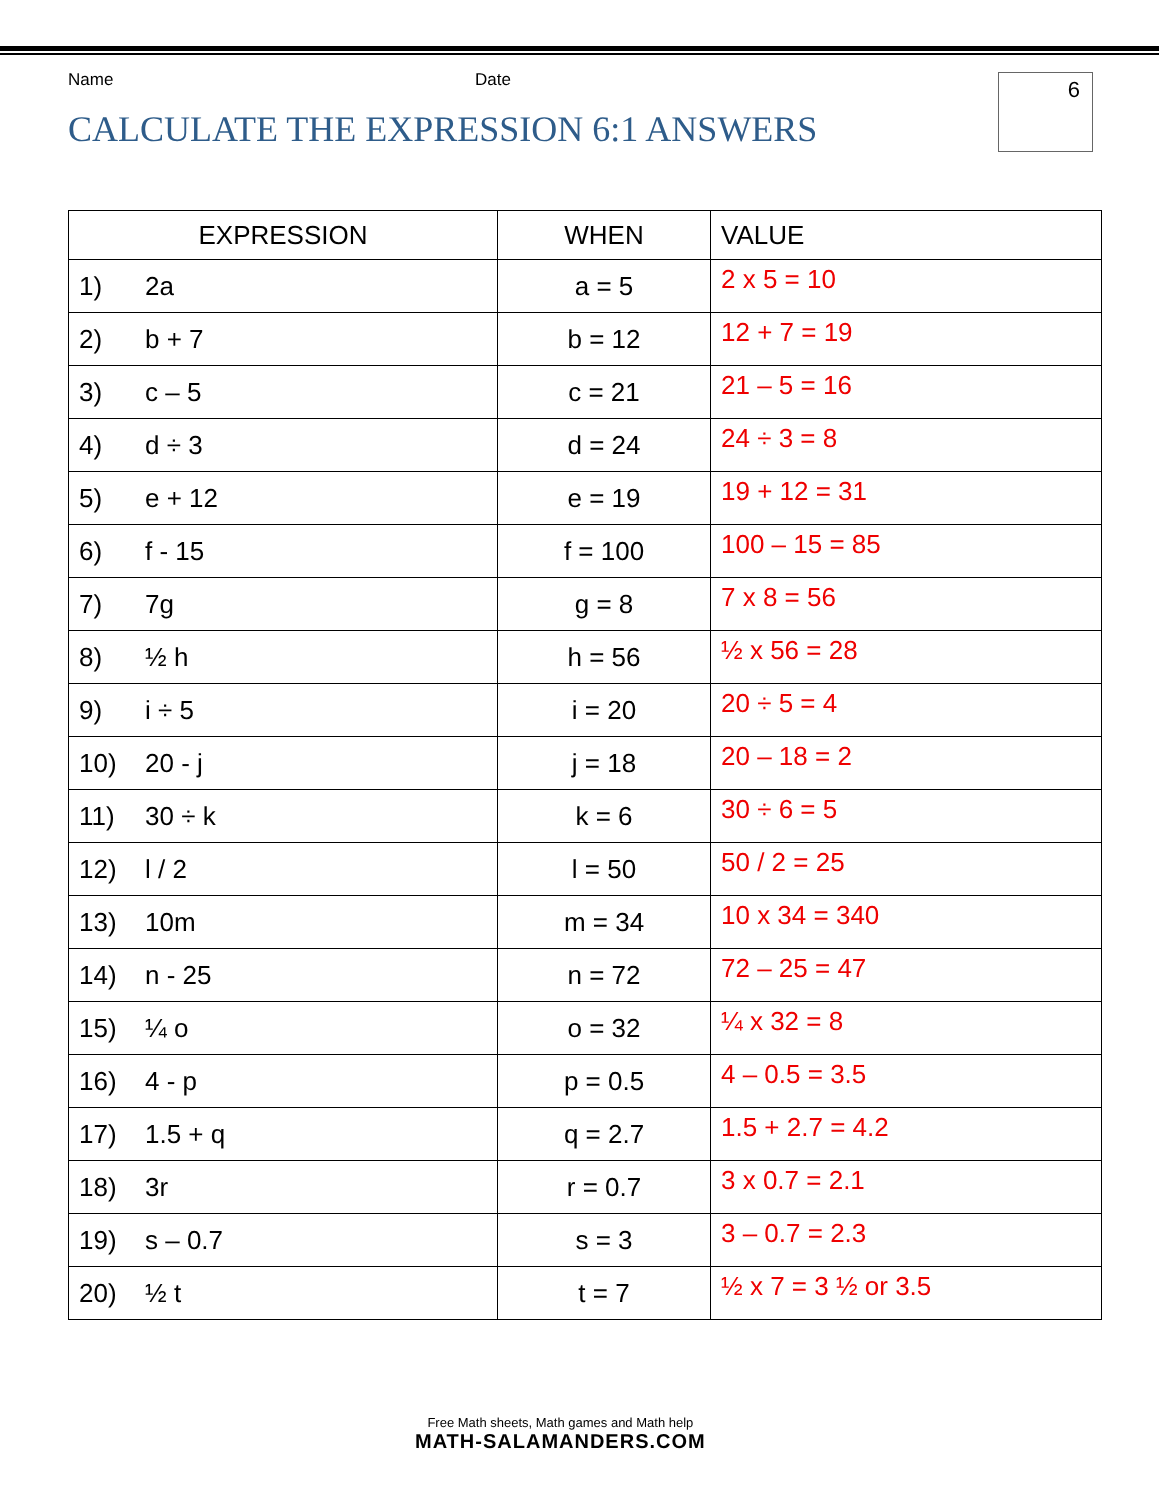Name Date
6
CALCULATE THE EXPRESSION 6:1 ANSWERS
| EXPRESSION | WHEN | VALUE |
| --- | --- | --- |
| 1) 2a | a = 5 | 2 x 5 = 10 |
| 2) b + 7 | b = 12 | 12 + 7 = 19 |
| 3) c – 5 | c = 21 | 21 – 5 = 16 |
| 4) d ÷ 3 | d = 24 | 24 ÷ 3 = 8 |
| 5) e + 12 | e = 19 | 19 + 12 = 31 |
| 6) f - 15 | f = 100 | 100 – 15 = 85 |
| 7) 7g | g = 8 | 7 x 8 = 56 |
| 8) ½ h | h = 56 | ½ x 56 = 28 |
| 9) i ÷ 5 | i = 20 | 20 ÷ 5 = 4 |
| 10) 20 - j | j = 18 | 20 – 18 = 2 |
| 11) 30 ÷ k | k = 6 | 30 ÷ 6 = 5 |
| 12) l / 2 | l = 50 | 50 / 2 = 25 |
| 13) 10m | m = 34 | 10 x 34 = 340 |
| 14) n - 25 | n = 72 | 72 – 25 = 47 |
| 15) ¼ o | o = 32 | ¼ x 32 = 8 |
| 16) 4 - p | p = 0.5 | 4 – 0.5 = 3.5 |
| 17) 1.5 + q | q = 2.7 | 1.5 + 2.7 = 4.2 |
| 18) 3r | r = 0.7 | 3 x 0.7 = 2.1 |
| 19) s – 0.7 | s = 3 | 3 – 0.7 = 2.3 |
| 20) ½ t | t = 7 | ½ x 7 = 3 ½ or 3.5 |
Free Math sheets, Math games and Math help
MATH-SALAMANDERS.COM